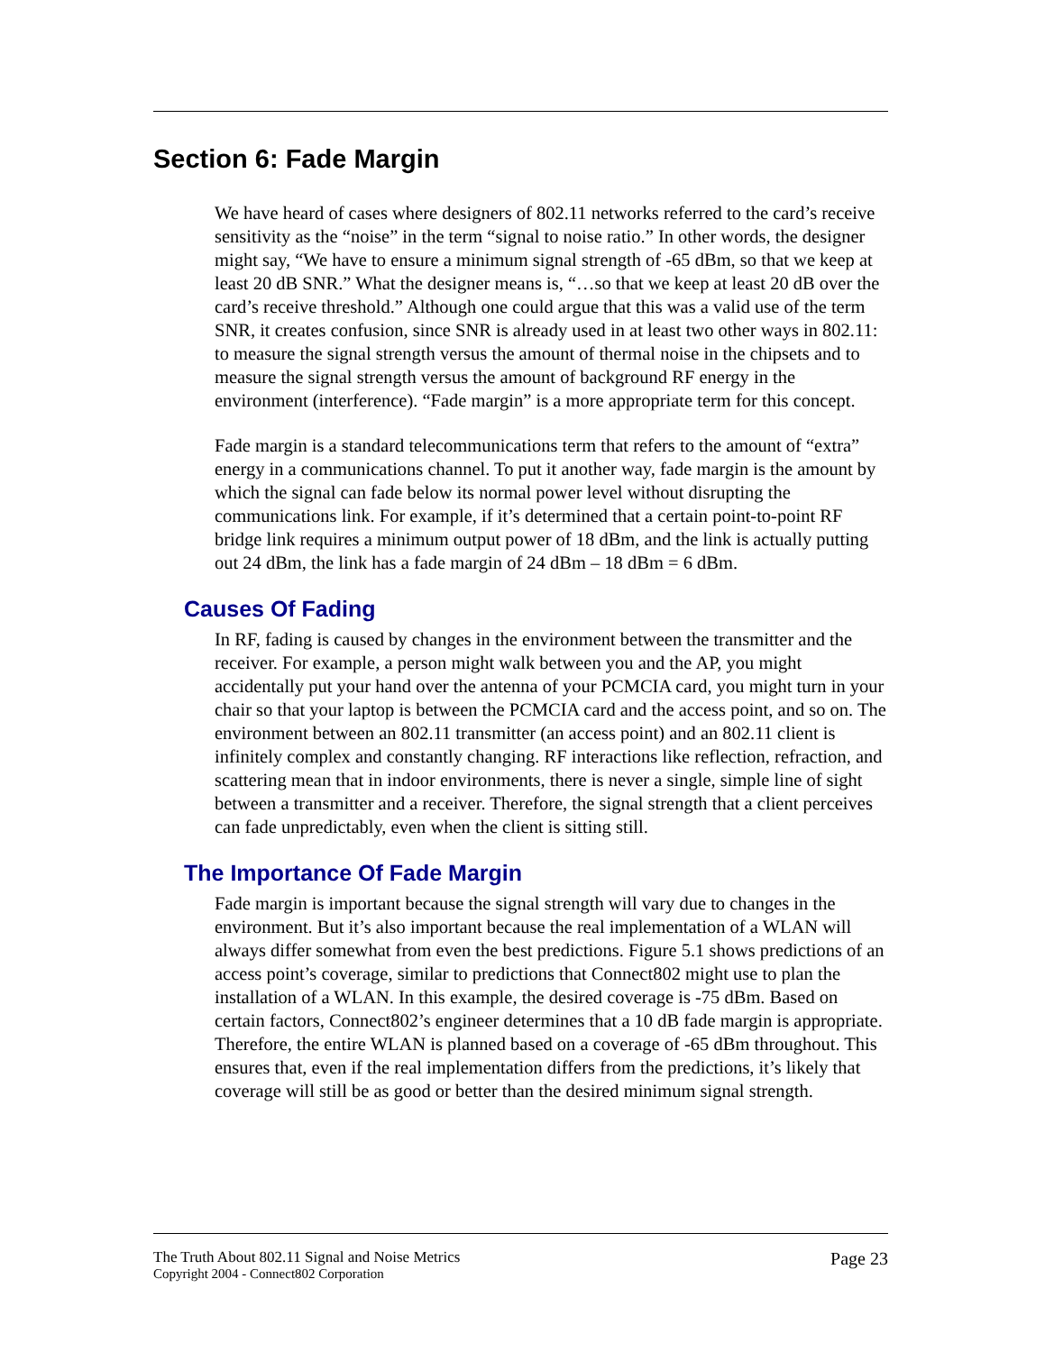Section 6: Fade Margin
We have heard of cases where designers of 802.11 networks referred to the card’s receive sensitivity as the “noise” in the term “signal to noise ratio.” In other words, the designer might say, “We have to ensure a minimum signal strength of -65 dBm, so that we keep at least 20 dB SNR.” What the designer means is, “…so that we keep at least 20 dB over the card’s receive threshold.” Although one could argue that this was a valid use of the term SNR, it creates confusion, since SNR is already used in at least two other ways in 802.11: to measure the signal strength versus the amount of thermal noise in the chipsets and to measure the signal strength versus the amount of background RF energy in the environment (interference). “Fade margin” is a more appropriate term for this concept.
Fade margin is a standard telecommunications term that refers to the amount of “extra” energy in a communications channel. To put it another way, fade margin is the amount by which the signal can fade below its normal power level without disrupting the communications link. For example, if it’s determined that a certain point-to-point RF bridge link requires a minimum output power of 18 dBm, and the link is actually putting out 24 dBm, the link has a fade margin of 24 dBm – 18 dBm = 6 dBm.
Causes Of Fading
In RF, fading is caused by changes in the environment between the transmitter and the receiver. For example, a person might walk between you and the AP, you might accidentally put your hand over the antenna of your PCMCIA card, you might turn in your chair so that your laptop is between the PCMCIA card and the access point, and so on. The environment between an 802.11 transmitter (an access point) and an 802.11 client is infinitely complex and constantly changing. RF interactions like reflection, refraction, and scattering mean that in indoor environments, there is never a single, simple line of sight between a transmitter and a receiver. Therefore, the signal strength that a client perceives can fade unpredictably, even when the client is sitting still.
The Importance Of Fade Margin
Fade margin is important because the signal strength will vary due to changes in the environment. But it’s also important because the real implementation of a WLAN will always differ somewhat from even the best predictions. Figure 5.1 shows predictions of an access point’s coverage, similar to predictions that Connect802 might use to plan the installation of a WLAN. In this example, the desired coverage is -75 dBm. Based on certain factors, Connect802’s engineer determines that a 10 dB fade margin is appropriate. Therefore, the entire WLAN is planned based on a coverage of -65 dBm throughout. This ensures that, even if the real implementation differs from the predictions, it’s likely that coverage will still be as good or better than the desired minimum signal strength.
The Truth About 802.11 Signal and Noise Metrics
Copyright 2004 - Connect802 Corporation
Page 23